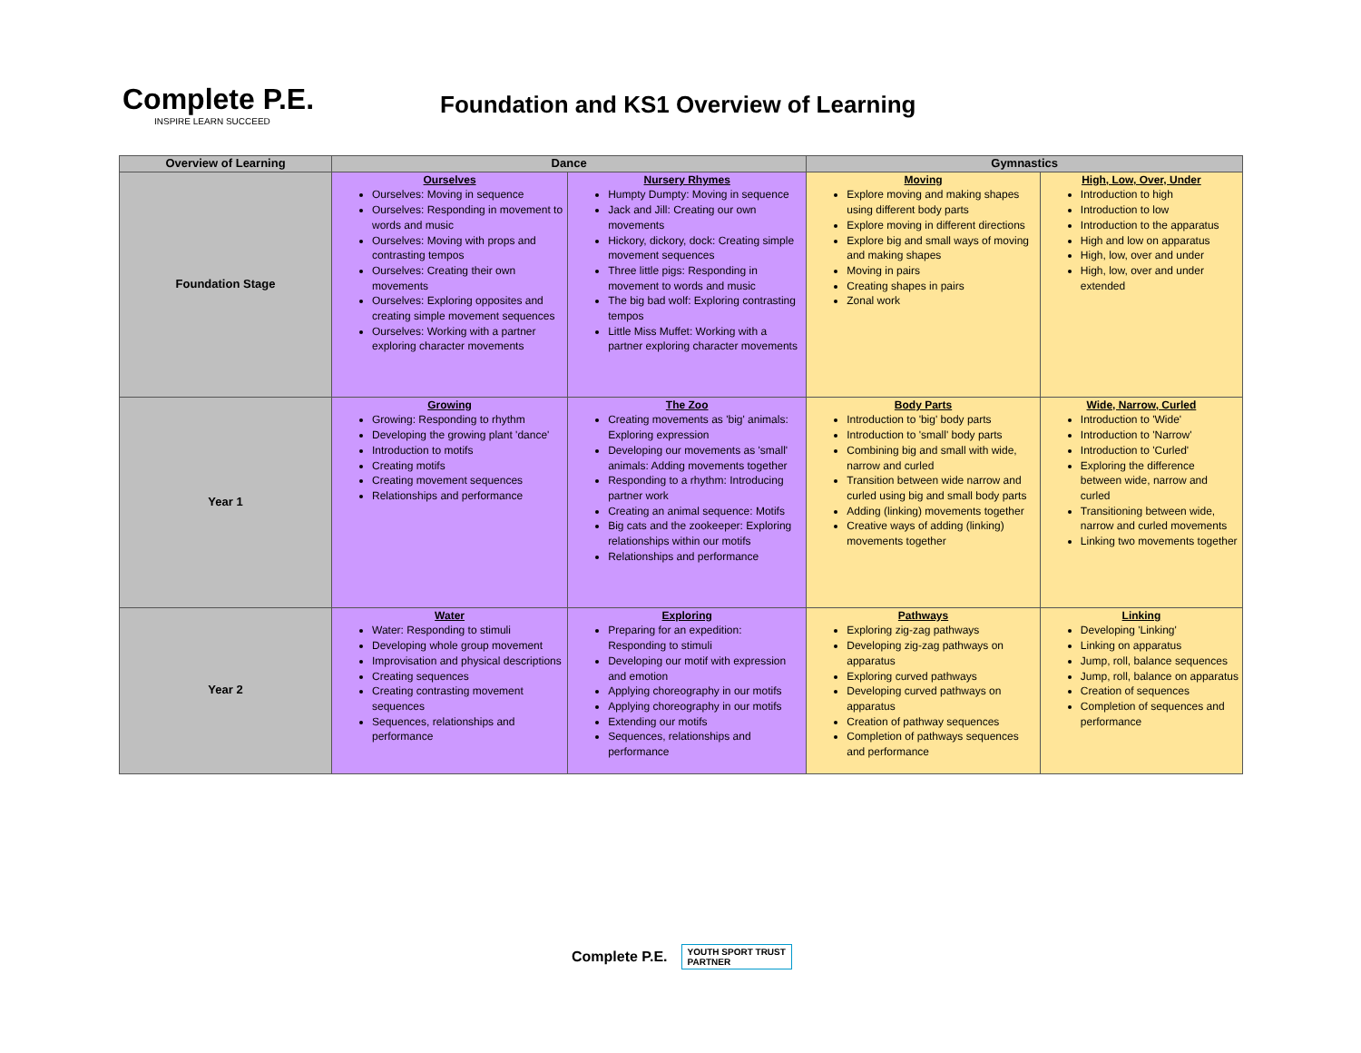Complete P.E.
INSPIRE LEARN SUCCEED
Foundation and KS1 Overview of Learning
| Overview of Learning | Dance | | Gymnastics | |
| --- | --- | --- | --- | --- |
| Foundation Stage | Ourselves Ourselves: Moving in sequence Ourselves: Responding in movement to words and music Ourselves: Moving with props and contrasting tempos Ourselves: Creating their own movements Ourselves: Exploring opposites and creating simple movement sequences Ourselves: Working with a partner exploring character movements | Nursery Rhymes Humpty Dumpty: Moving in sequence Jack and Jill: Creating our own movements Hickory, dickory, dock: Creating simple movement sequences Three little pigs: Responding in movement to words and music The big bad wolf: Exploring contrasting tempos Little Miss Muffet: Working with a partner exploring character movements | Moving Explore moving and making shapes using different body parts Explore moving in different directions Explore big and small ways of moving and making shapes Moving in pairs Creating shapes in pairs Zonal work | High, Low, Over, Under Introduction to high Introduction to low Introduction to the apparatus High and low on apparatus High, low, over and under High, low, over and under extended |
| Year 1 | Growing Growing: Responding to rhythm Developing the growing plant 'dance' Introduction to motifs Creating motifs Creating movement sequences Relationships and performance | The Zoo Creating movements as 'big' animals: Exploring expression Developing our movements as 'small' animals: Adding movements together Responding to a rhythm: Introducing partner work Creating an animal sequence: Motifs Big cats and the zookeeper: Exploring relationships within our motifs Relationships and performance | Body Parts Introduction to 'big' body parts Introduction to 'small' body parts Combining big and small with wide, narrow and curled Transition between wide narrow and curled using big and small body parts Adding (linking) movements together Creative ways of adding (linking) movements together | Wide, Narrow, Curled Introduction to 'Wide' Introduction to 'Narrow' Introduction to 'Curled' Exploring the difference between wide, narrow and curled Transitioning between wide, narrow and curled movements Linking two movements together |
| Year 2 | Water Water: Responding to stimuli Developing whole group movement Improvisation and physical descriptions Creating sequences Creating contrasting movement sequences Sequences, relationships and performance | Exploring Preparing for an expedition: Responding to stimuli Developing our motif with expression and emotion Applying choreography in our motifs Applying choreography in our motifs Extending our motifs Sequences, relationships and performance | Pathways Exploring zig-zag pathways Developing zig-zag pathways on apparatus Exploring curved pathways Developing curved pathways on apparatus Creation of pathway sequences Completion of pathways sequences and performance | Linking Developing 'Linking' Linking on apparatus Jump, roll, balance sequences Jump, roll, balance on apparatus Creation of sequences Completion of sequences and performance |
Complete P.E.
YOUTH SPORT TRUST
PARTNER